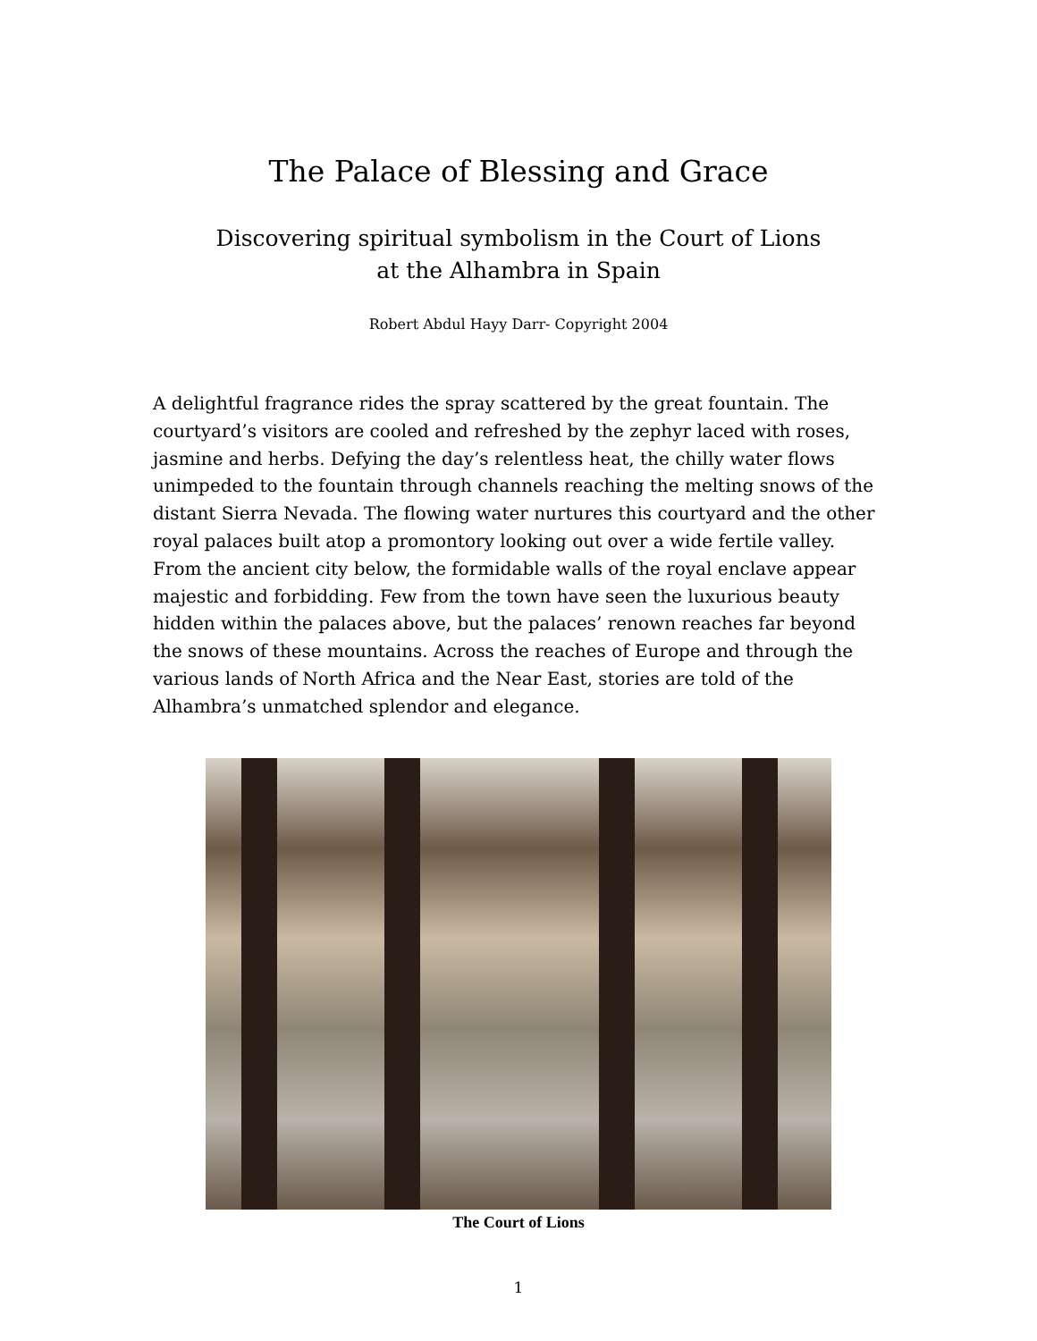The Palace of Blessing and Grace
Discovering spiritual symbolism in the Court of Lions
at the Alhambra in Spain
Robert Abdul Hayy Darr- Copyright 2004
A delightful fragrance rides the spray scattered by the great fountain. The courtyard’s visitors are cooled and refreshed by the zephyr laced with roses, jasmine and herbs. Defying the day’s relentless heat, the chilly water flows unimpeded to the fountain through channels reaching the melting snows of the distant Sierra Nevada. The flowing water nurtures this courtyard and the other royal palaces built atop a promontory looking out over a wide fertile valley. From the ancient city below, the formidable walls of the royal enclave appear majestic and forbidding. Few from the town have seen the luxurious beauty hidden within the palaces above, but the palaces’ renown reaches far beyond the snows of these mountains. Across the reaches of Europe and through the various lands of North Africa and the Near East, stories are told of the Alhambra’s unmatched splendor and elegance.
The Court of Lions
1